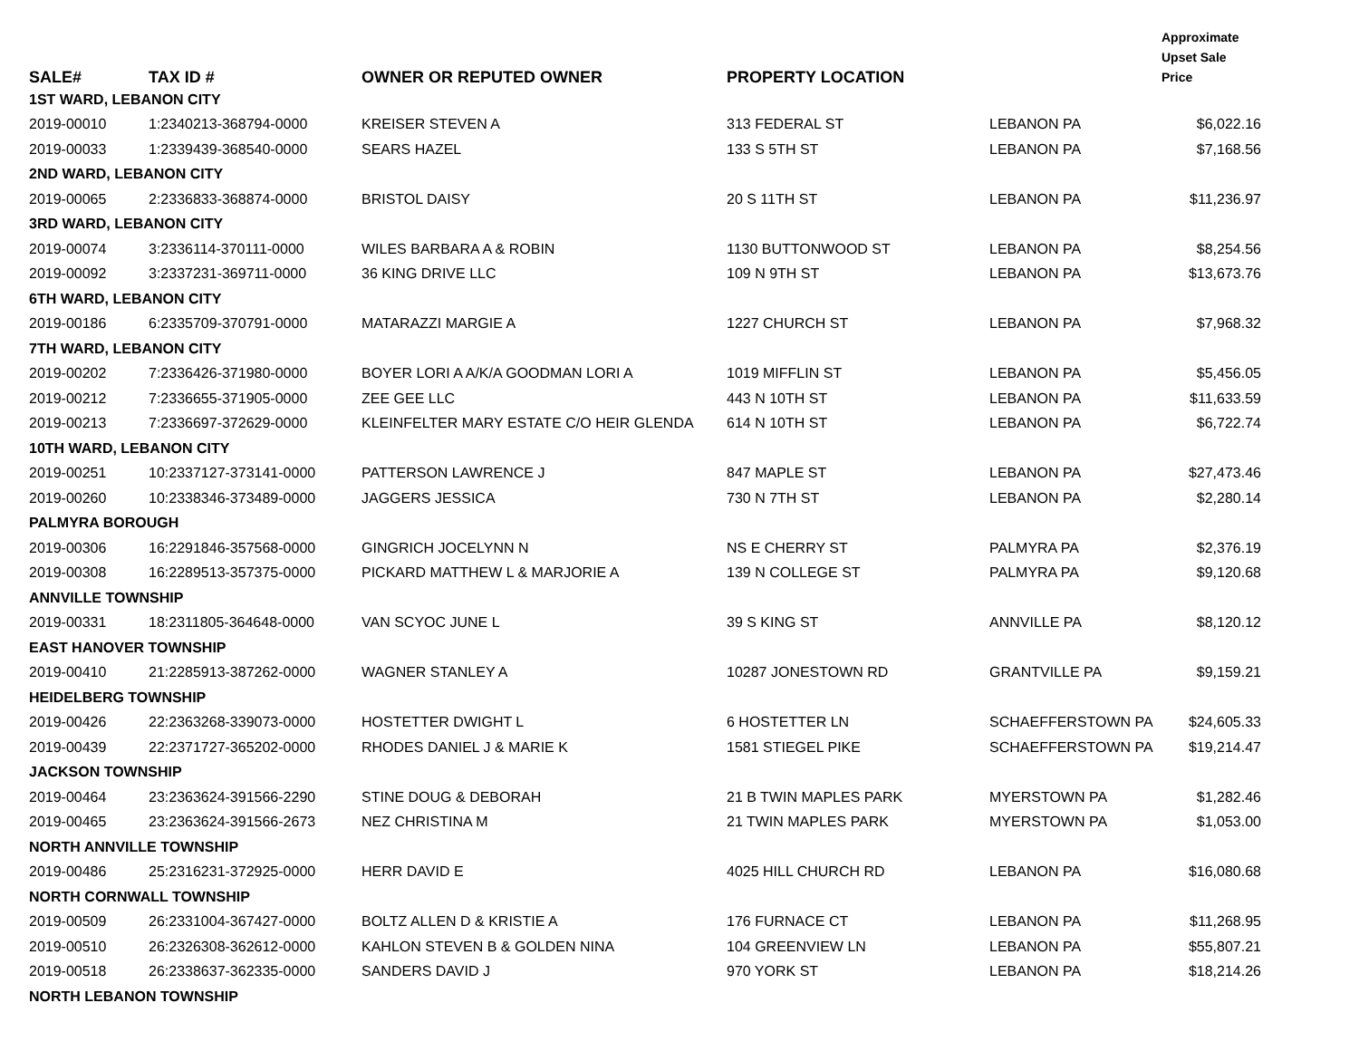| SALE# | TAX ID # | OWNER OR REPUTED OWNER | PROPERTY LOCATION | | Approximate Upset Sale Price |
| --- | --- | --- | --- | --- | --- |
| 1ST WARD, LEBANON CITY | | | | | |
| 2019-00010 | 1:2340213-368794-0000 | KREISER STEVEN A | 313 FEDERAL ST | LEBANON PA | $6,022.16 |
| 2019-00033 | 1:2339439-368540-0000 | SEARS HAZEL | 133 S 5TH ST | LEBANON PA | $7,168.56 |
| 2ND WARD, LEBANON CITY | | | | | |
| 2019-00065 | 2:2336833-368874-0000 | BRISTOL DAISY | 20 S 11TH ST | LEBANON PA | $11,236.97 |
| 3RD WARD, LEBANON CITY | | | | | |
| 2019-00074 | 3:2336114-370111-0000 | WILES BARBARA A & ROBIN | 1130 BUTTONWOOD ST | LEBANON PA | $8,254.56 |
| 2019-00092 | 3:2337231-369711-0000 | 36 KING DRIVE LLC | 109 N 9TH ST | LEBANON PA | $13,673.76 |
| 6TH WARD, LEBANON CITY | | | | | |
| 2019-00186 | 6:2335709-370791-0000 | MATARAZZI MARGIE A | 1227 CHURCH ST | LEBANON PA | $7,968.32 |
| 7TH WARD, LEBANON CITY | | | | | |
| 2019-00202 | 7:2336426-371980-0000 | BOYER LORI A A/K/A GOODMAN LORI A | 1019 MIFFLIN ST | LEBANON PA | $5,456.05 |
| 2019-00212 | 7:2336655-371905-0000 | ZEE GEE LLC | 443 N 10TH ST | LEBANON PA | $11,633.59 |
| 2019-00213 | 7:2336697-372629-0000 | KLEINFELTER MARY ESTATE C/O HEIR GLENDA | 614 N 10TH ST | LEBANON PA | $6,722.74 |
| 10TH WARD, LEBANON CITY | | | | | |
| 2019-00251 | 10:2337127-373141-0000 | PATTERSON LAWRENCE J | 847 MAPLE ST | LEBANON PA | $27,473.46 |
| 2019-00260 | 10:2338346-373489-0000 | JAGGERS JESSICA | 730 N 7TH ST | LEBANON PA | $2,280.14 |
| PALMYRA BOROUGH | | | | | |
| 2019-00306 | 16:2291846-357568-0000 | GINGRICH JOCELYNN N | NS E CHERRY ST | PALMYRA PA | $2,376.19 |
| 2019-00308 | 16:2289513-357375-0000 | PICKARD MATTHEW L & MARJORIE A | 139 N COLLEGE ST | PALMYRA PA | $9,120.68 |
| ANNVILLE TOWNSHIP | | | | | |
| 2019-00331 | 18:2311805-364648-0000 | VAN SCYOC JUNE L | 39 S KING ST | ANNVILLE PA | $8,120.12 |
| EAST HANOVER TOWNSHIP | | | | | |
| 2019-00410 | 21:2285913-387262-0000 | WAGNER STANLEY A | 10287 JONESTOWN RD | GRANTVILLE PA | $9,159.21 |
| HEIDELBERG TOWNSHIP | | | | | |
| 2019-00426 | 22:2363268-339073-0000 | HOSTETTER DWIGHT L | 6 HOSTETTER LN | SCHAEFFERSTOWN PA | $24,605.33 |
| 2019-00439 | 22:2371727-365202-0000 | RHODES DANIEL J & MARIE K | 1581 STIEGEL PIKE | SCHAEFFERSTOWN PA | $19,214.47 |
| JACKSON TOWNSHIP | | | | | |
| 2019-00464 | 23:2363624-391566-2290 | STINE DOUG & DEBORAH | 21 B TWIN MAPLES PARK | MYERSTOWN PA | $1,282.46 |
| 2019-00465 | 23:2363624-391566-2673 | NEZ CHRISTINA M | 21 TWIN MAPLES PARK | MYERSTOWN PA | $1,053.00 |
| NORTH ANNVILLE TOWNSHIP | | | | | |
| 2019-00486 | 25:2316231-372925-0000 | HERR DAVID E | 4025 HILL CHURCH RD | LEBANON PA | $16,080.68 |
| NORTH CORNWALL TOWNSHIP | | | | | |
| 2019-00509 | 26:2331004-367427-0000 | BOLTZ ALLEN D & KRISTIE A | 176 FURNACE CT | LEBANON PA | $11,268.95 |
| 2019-00510 | 26:2326308-362612-0000 | KAHLON STEVEN B & GOLDEN NINA | 104 GREENVIEW LN | LEBANON PA | $55,807.21 |
| 2019-00518 | 26:2338637-362335-0000 | SANDERS DAVID J | 970 YORK ST | LEBANON PA | $18,214.26 |
| NORTH LEBANON TOWNSHIP | | | | | |